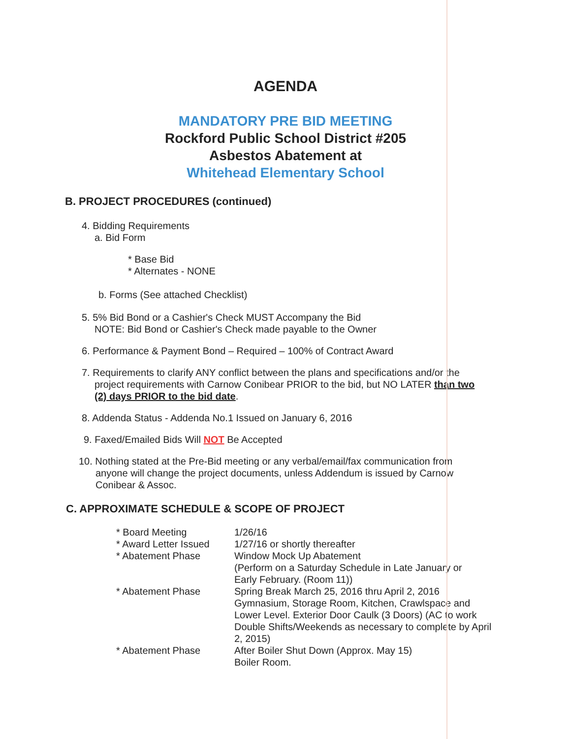AGENDA
MANDATORY PRE BID MEETING
Rockford Public School District #205
Asbestos Abatement at
Whitehead Elementary School
B. PROJECT PROCEDURES (continued)
4. Bidding Requirements
a. Bid Form
* Base Bid
* Alternates - NONE
b. Forms (See attached Checklist)
5. 5% Bid Bond or a Cashier's Check MUST Accompany the Bid
NOTE: Bid Bond or Cashier's Check made payable to the Owner
6. Performance & Payment Bond – Required – 100% of Contract Award
7. Requirements to clarify ANY conflict between the plans and specifications and/or the
project requirements with Carnow Conibear PRIOR to the bid, but NO LATER than two
(2) days PRIOR to the bid date.
8. Addenda Status - Addenda No.1 Issued on January 6, 2016
9. Faxed/Emailed Bids Will NOT Be Accepted
10. Nothing stated at the Pre-Bid meeting or any verbal/email/fax communication from
anyone will change the project documents, unless Addendum is issued by Carnow
Conibear & Assoc.
C. APPROXIMATE SCHEDULE & SCOPE OF PROJECT
| * Board Meeting | 1/26/16 |
| * Award Letter Issued | 1/27/16 or shortly thereafter |
| * Abatement Phase | Window Mock Up Abatement (Perform on a Saturday Schedule in Late January or Early February. (Room 11)) |
| * Abatement Phase | Spring Break March 25, 2016 thru April 2, 2016 Gymnasium, Storage Room, Kitchen, Crawlspace and Lower Level. Exterior Door Caulk (3 Doors) (AC to work Double Shifts/Weekends as necessary to complete by April 2, 2015) |
| * Abatement Phase | After Boiler Shut Down (Approx. May 15) Boiler Room. |